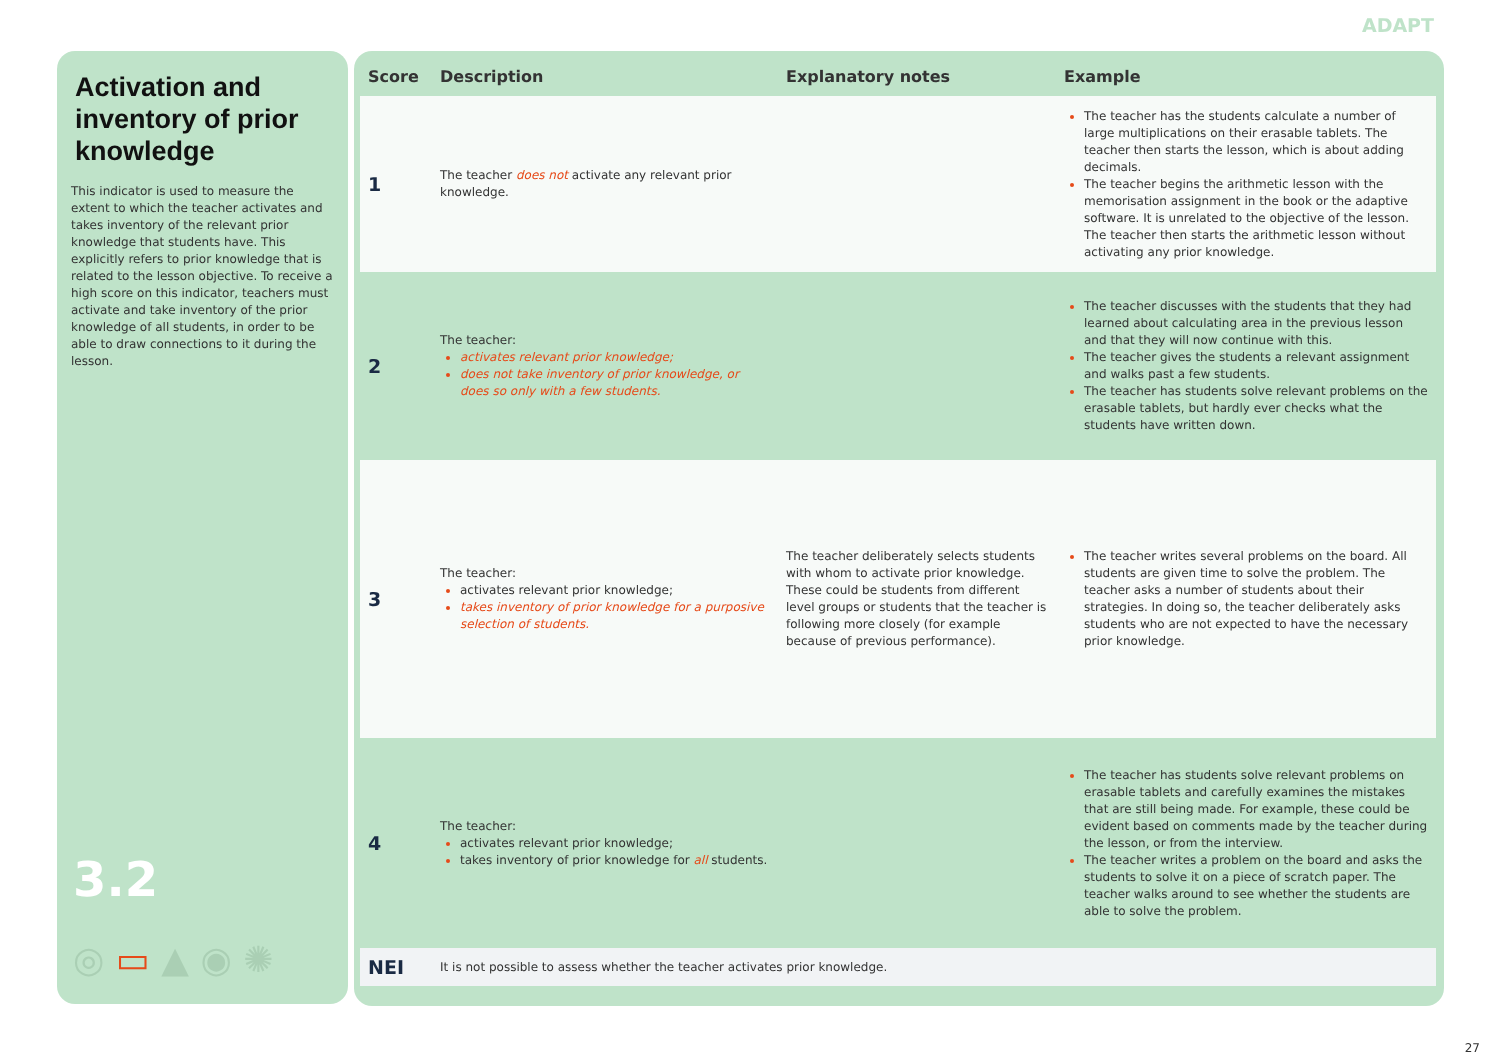ADAPT
Activation and inventory of prior knowledge
This indicator is used to measure the extent to which the teacher activates and takes inventory of the relevant prior knowledge that students have. This explicitly refers to prior knowledge that is related to the lesson objective. To receive a high score on this indicator, teachers must activate and take inventory of the prior knowledge of all students, in order to be able to draw connections to it during the lesson.
3.2
◎ ▭ ▲ ◉ ✺
| Score | Description | Explanatory notes | Example |
| --- | --- | --- | --- |
| 1 | The teacher does not activate any relevant prior knowledge. | | The teacher has the students calculate a number of large multiplications on their erasable tablets. The teacher then starts the lesson, which is about adding decimals. The teacher begins the arithmetic lesson with the memorisation assignment in the book or the adaptive software. It is unrelated to the objective of the lesson. The teacher then starts the arithmetic lesson without activating any prior knowledge. |
| 2 | The teacher: activates relevant prior knowledge; does not take inventory of prior knowledge, or does so only with a few students. | | The teacher discusses with the students that they had learned about calculating area in the previous lesson and that they will now continue with this. The teacher gives the students a relevant assignment and walks past a few students. The teacher has students solve relevant problems on the erasable tablets, but hardly ever checks what the students have written down. |
| 3 | The teacher: activates relevant prior knowledge; takes inventory of prior knowledge for a purposive selection of students. | The teacher deliberately selects students with whom to activate prior knowledge. These could be students from different level groups or students that the teacher is following more closely (for example because of previous performance). | The teacher writes several problems on the board. All students are given time to solve the problem. The teacher asks a number of students about their strategies. In doing so, the teacher deliberately asks students who are not expected to have the necessary prior knowledge. |
| 4 | The teacher: activates relevant prior knowledge; takes inventory of prior knowledge for all students. | | The teacher has students solve relevant problems on erasable tablets and carefully examines the mistakes that are still being made. For example, these could be evident based on comments made by the teacher during the lesson, or from the interview. The teacher writes a problem on the board and asks the students to solve it on a piece of scratch paper. The teacher walks around to see whether the students are able to solve the problem. |
| NEI | It is not possible to assess whether the teacher activates prior knowledge. | | |
27